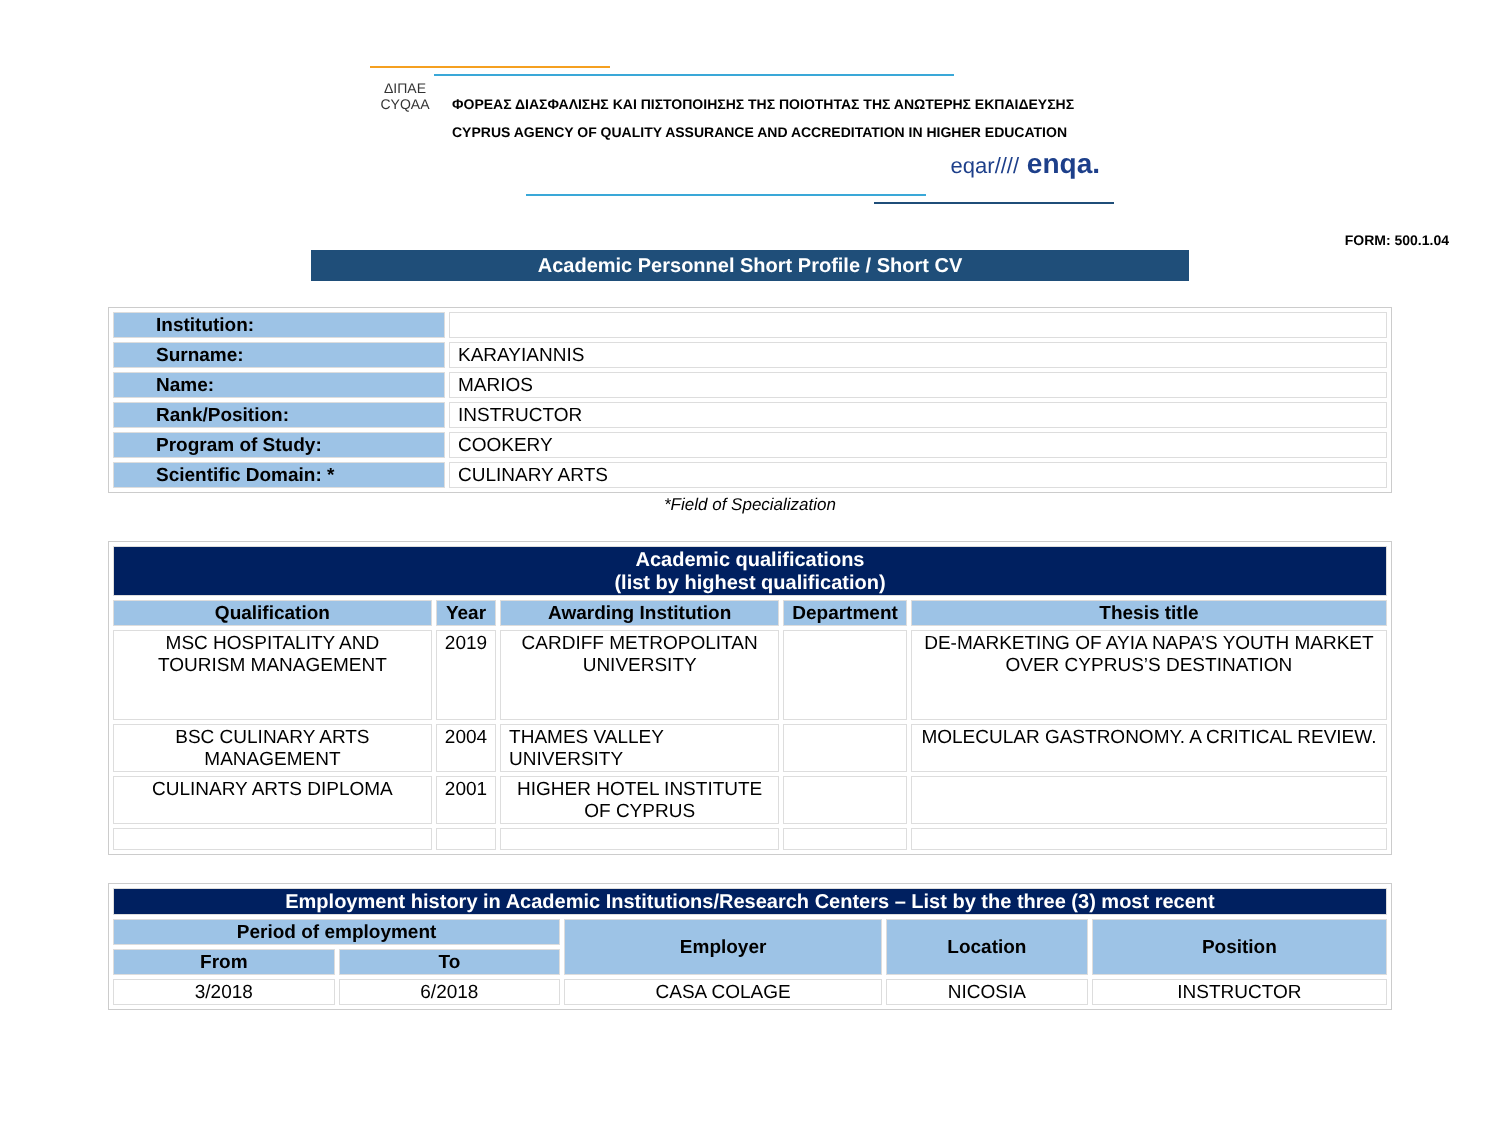ΔΙΠΑΕ
CYQAA
ΦΟΡΕΑΣ ΔΙΑΣΦΑΛΙΣΗΣ ΚΑΙ ΠΙΣΤΟΠΟΙΗΣΗΣ ΤΗΣ ΠΟΙΟΤΗΤΑΣ ΤΗΣ ΑΝΩΤΕΡΗΣ ΕΚΠΑΙΔΕΥΣΗΣ
CYPRUS AGENCY OF QUALITY ASSURANCE AND ACCREDITATION IN HIGHER EDUCATION
eqar//// enqa.
FORM: 500.1.04
Academic Personnel Short Profile / Short CV
| Institution: | |
| Surname: | KARAYIANNIS |
| Name: | MARIOS |
| Rank/Position: | INSTRUCTOR |
| Program of Study: | COOKERY |
| Scientific Domain: * | CULINARY ARTS |
*Field of Specialization
| Academic qualifications (list by highest qualification) | | | | |
| --- | --- | --- | --- | --- |
| Qualification | Year | Awarding Institution | Department | Thesis title |
| MSC HOSPITALITY AND TOURISM MANAGEMENT | 2019 | CARDIFF METROPOLITAN UNIVERSITY | | DE-MARKETING OF AYIA NAPA’S YOUTH MARKET OVER CYPRUS’S DESTINATION |
| BSC CULINARY ARTS MANAGEMENT | 2004 | THAMES VALLEY UNIVERSITY | | MOLECULAR GASTRONOMY. A CRITICAL REVIEW. |
| CULINARY ARTS DIPLOMA | 2001 | HIGHER HOTEL INSTITUTE OF CYPRUS | | |
| Employment history in Academic Institutions/Research Centers – List by the three (3) most recent | | | | |
| --- | --- | --- | --- | --- |
| Period of employment | | Employer | Location | Position |
| From | To | | | |
| 3/2018 | 6/2018 | CASA COLAGE | NICOSIA | INSTRUCTOR |